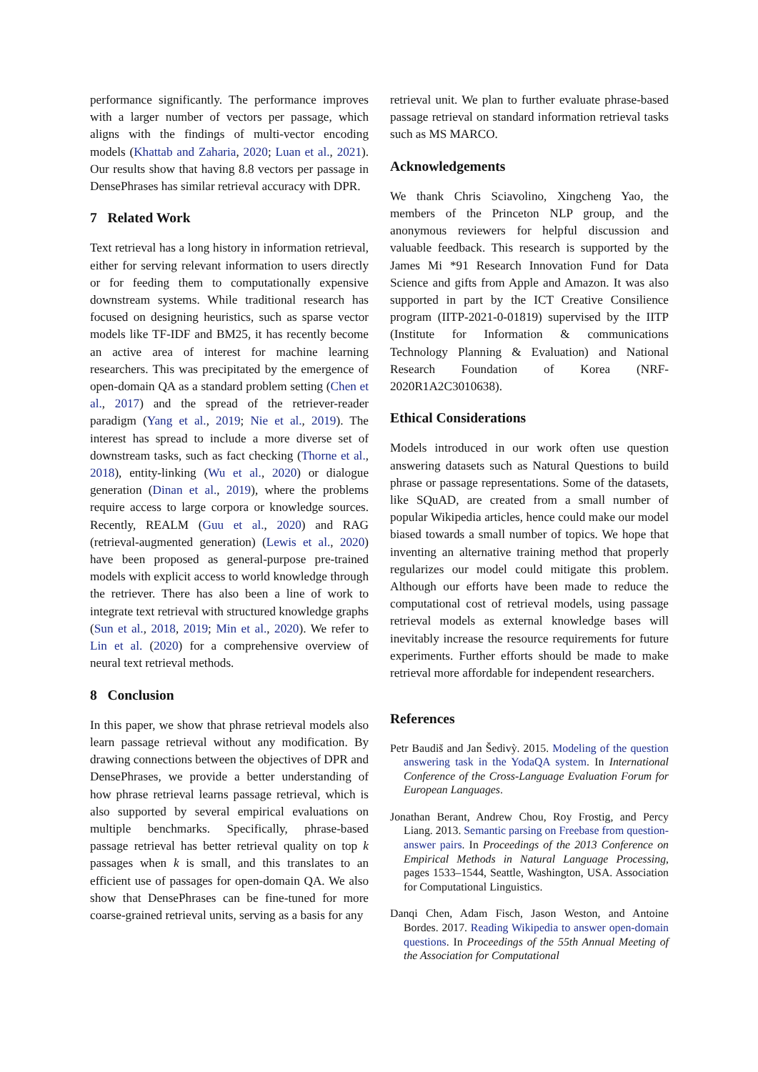performance significantly. The performance improves with a larger number of vectors per passage, which aligns with the findings of multi-vector encoding models (Khattab and Zaharia, 2020; Luan et al., 2021). Our results show that having 8.8 vectors per passage in DensePhrases has similar retrieval accuracy with DPR.
7 Related Work
Text retrieval has a long history in information retrieval, either for serving relevant information to users directly or for feeding them to computationally expensive downstream systems. While traditional research has focused on designing heuristics, such as sparse vector models like TF-IDF and BM25, it has recently become an active area of interest for machine learning researchers. This was precipitated by the emergence of open-domain QA as a standard problem setting (Chen et al., 2017) and the spread of the retriever-reader paradigm (Yang et al., 2019; Nie et al., 2019). The interest has spread to include a more diverse set of downstream tasks, such as fact checking (Thorne et al., 2018), entity-linking (Wu et al., 2020) or dialogue generation (Dinan et al., 2019), where the problems require access to large corpora or knowledge sources. Recently, REALM (Guu et al., 2020) and RAG (retrieval-augmented generation) (Lewis et al., 2020) have been proposed as general-purpose pre-trained models with explicit access to world knowledge through the retriever. There has also been a line of work to integrate text retrieval with structured knowledge graphs (Sun et al., 2018, 2019; Min et al., 2020). We refer to Lin et al. (2020) for a comprehensive overview of neural text retrieval methods.
8 Conclusion
In this paper, we show that phrase retrieval models also learn passage retrieval without any modification. By drawing connections between the objectives of DPR and DensePhrases, we provide a better understanding of how phrase retrieval learns passage retrieval, which is also supported by several empirical evaluations on multiple benchmarks. Specifically, phrase-based passage retrieval has better retrieval quality on top k passages when k is small, and this translates to an efficient use of passages for open-domain QA. We also show that DensePhrases can be fine-tuned for more coarse-grained retrieval units, serving as a basis for any
retrieval unit. We plan to further evaluate phrase-based passage retrieval on standard information retrieval tasks such as MS MARCO.
Acknowledgements
We thank Chris Sciavolino, Xingcheng Yao, the members of the Princeton NLP group, and the anonymous reviewers for helpful discussion and valuable feedback. This research is supported by the James Mi *91 Research Innovation Fund for Data Science and gifts from Apple and Amazon. It was also supported in part by the ICT Creative Consilience program (IITP-2021-0-01819) supervised by the IITP (Institute for Information & communications Technology Planning & Evaluation) and National Research Foundation of Korea (NRF-2020R1A2C3010638).
Ethical Considerations
Models introduced in our work often use question answering datasets such as Natural Questions to build phrase or passage representations. Some of the datasets, like SQuAD, are created from a small number of popular Wikipedia articles, hence could make our model biased towards a small number of topics. We hope that inventing an alternative training method that properly regularizes our model could mitigate this problem. Although our efforts have been made to reduce the computational cost of retrieval models, using passage retrieval models as external knowledge bases will inevitably increase the resource requirements for future experiments. Further efforts should be made to make retrieval more affordable for independent researchers.
References
Petr Baudiš and Jan Šedivỳ. 2015. Modeling of the question answering task in the YodaQA system. In International Conference of the Cross-Language Evaluation Forum for European Languages.
Jonathan Berant, Andrew Chou, Roy Frostig, and Percy Liang. 2013. Semantic parsing on Freebase from question-answer pairs. In Proceedings of the 2013 Conference on Empirical Methods in Natural Language Processing, pages 1533–1544, Seattle, Washington, USA. Association for Computational Linguistics.
Danqi Chen, Adam Fisch, Jason Weston, and Antoine Bordes. 2017. Reading Wikipedia to answer open-domain questions. In Proceedings of the 55th Annual Meeting of the Association for Computational